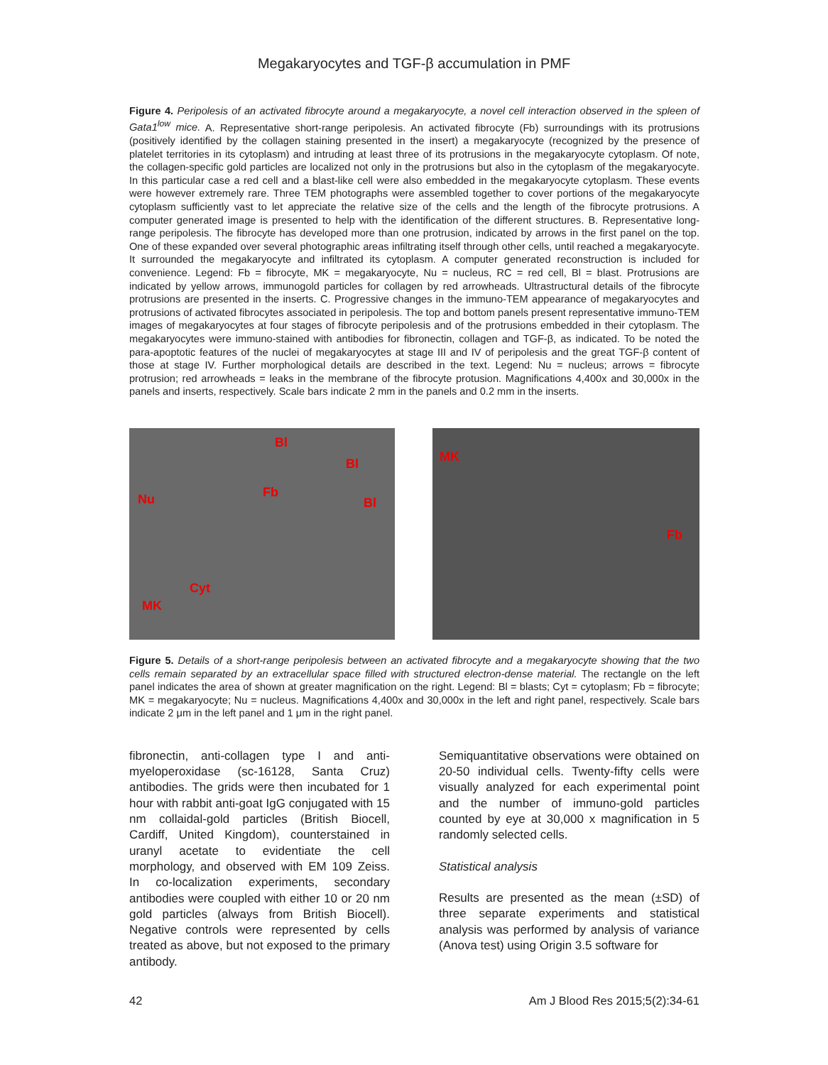Megakaryocytes and TGF-β accumulation in PMF
Figure 4. Peripolesis of an activated fibrocyte around a megakaryocyte, a novel cell interaction observed in the spleen of Gata1<sup>low</sup> mice. A. Representative short-range peripolesis. An activated fibrocyte (Fb) surroundings with its protrusions (positively identified by the collagen staining presented in the insert) a megakaryocyte (recognized by the presence of platelet territories in its cytoplasm) and intruding at least three of its protrusions in the megakaryocyte cytoplasm. Of note, the collagen-specific gold particles are localized not only in the protrusions but also in the cytoplasm of the megakaryocyte. In this particular case a red cell and a blast-like cell were also embedded in the megakaryocyte cytoplasm. These events were however extremely rare. Three TEM photographs were assembled together to cover portions of the megakaryocyte cytoplasm sufficiently vast to let appreciate the relative size of the cells and the length of the fibrocyte protrusions. A computer generated image is presented to help with the identification of the different structures. B. Representative long-range peripolesis. The fibrocyte has developed more than one protrusion, indicated by arrows in the first panel on the top. One of these expanded over several photographic areas infiltrating itself through other cells, until reached a megakaryocyte. It surrounded the megakaryocyte and infiltrated its cytoplasm. A computer generated reconstruction is included for convenience. Legend: Fb = fibrocyte, MK = megakaryocyte, Nu = nucleus, RC = red cell, Bl = blast. Protrusions are indicated by yellow arrows, immunogold particles for collagen by red arrowheads. Ultrastructural details of the fibrocyte protrusions are presented in the inserts. C. Progressive changes in the immuno-TEM appearance of megakaryocytes and protrusions of activated fibrocytes associated in peripolesis. The top and bottom panels present representative immuno-TEM images of megakaryocytes at four stages of fibrocyte peripolesis and of the protrusions embedded in their cytoplasm. The megakaryocytes were immuno-stained with antibodies for fibronectin, collagen and TGF-β, as indicated. To be noted the para-apoptotic features of the nuclei of megakaryocytes at stage III and IV of peripolesis and the great TGF-β content of those at stage IV. Further morphological details are described in the text. Legend: Nu = nucleus; arrows = fibrocyte protrusion; red arrowheads = leaks in the membrane of the fibrocyte protusion. Magnifications 4,400x and 30,000x in the panels and inserts, respectively. Scale bars indicate 2 mm in the panels and 0.2 mm in the inserts.
Bl
Bl
Nu Fb
Bl
Cyt
MK
MK
Fb
Figure 5. Details of a short-range peripolesis between an activated fibrocyte and a megakaryocyte showing that the two cells remain separated by an extracellular space filled with structured electron-dense material. The rectangle on the left panel indicates the area of shown at greater magnification on the right. Legend: Bl = blasts; Cyt = cytoplasm; Fb = fibrocyte; MK = megakaryocyte; Nu = nucleus. Magnifications 4,400x and 30,000x in the left and right panel, respectively. Scale bars indicate 2 μm in the left panel and 1 μm in the right panel.
fibronectin, anti-collagen type I and anti-myeloperoxidase (sc-16128, Santa Cruz) antibodies. The grids were then incubated for 1 hour with rabbit anti-goat IgG conjugated with 15 nm collaidal-gold particles (British Biocell, Cardiff, United Kingdom), counterstained in uranyl acetate to evidentiate the cell morphology, and observed with EM 109 Zeiss. In co-localization experiments, secondary antibodies were coupled with either 10 or 20 nm gold particles (always from British Biocell). Negative controls were represented by cells treated as above, but not exposed to the primary antibody.
Semiquantitative observations were obtained on 20-50 individual cells. Twenty-fifty cells were visually analyzed for each experimental point and the number of immuno-gold particles counted by eye at 30,000 x magnification in 5 randomly selected cells.
Statistical analysis
Results are presented as the mean (±SD) of three separate experiments and statistical analysis was performed by analysis of variance (Anova test) using Origin 3.5 software for
42 Am J Blood Res 2015;5(2):34-61